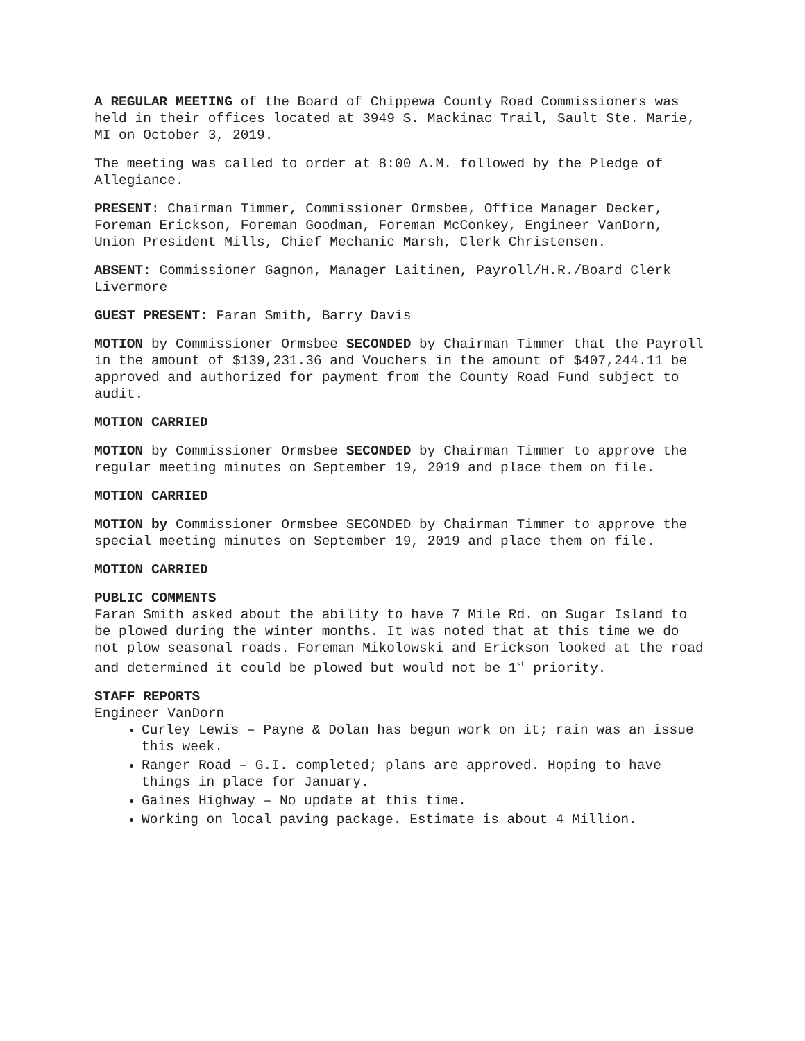A REGULAR MEETING of the Board of Chippewa County Road Commissioners was held in their offices located at 3949 S. Mackinac Trail, Sault Ste. Marie, MI on October 3, 2019.
The meeting was called to order at 8:00 A.M. followed by the Pledge of Allegiance.
PRESENT: Chairman Timmer, Commissioner Ormsbee, Office Manager Decker, Foreman Erickson, Foreman Goodman, Foreman McConkey, Engineer VanDorn, Union President Mills, Chief Mechanic Marsh, Clerk Christensen.
ABSENT: Commissioner Gagnon, Manager Laitinen, Payroll/H.R./Board Clerk Livermore
GUEST PRESENT: Faran Smith, Barry Davis
MOTION by Commissioner Ormsbee SECONDED by Chairman Timmer that the Payroll in the amount of $139,231.36 and Vouchers in the amount of $407,244.11 be approved and authorized for payment from the County Road Fund subject to audit.
MOTION CARRIED
MOTION by Commissioner Ormsbee SECONDED by Chairman Timmer to approve the regular meeting minutes on September 19, 2019 and place them on file.
MOTION CARRIED
MOTION by Commissioner Ormsbee SECONDED by Chairman Timmer to approve the special meeting minutes on September 19, 2019 and place them on file.
MOTION CARRIED
PUBLIC COMMENTS
Faran Smith asked about the ability to have 7 Mile Rd. on Sugar Island to be plowed during the winter months. It was noted that at this time we do not plow seasonal roads. Foreman Mikolowski and Erickson looked at the road and determined it could be plowed but would not be 1<sup>st</sup> priority.
STAFF REPORTS
Engineer VanDorn
Curley Lewis – Payne & Dolan has begun work on it; rain was an issue this week.
Ranger Road – G.I. completed; plans are approved. Hoping to have things in place for January.
Gaines Highway – No update at this time.
Working on local paving package. Estimate is about 4 Million.